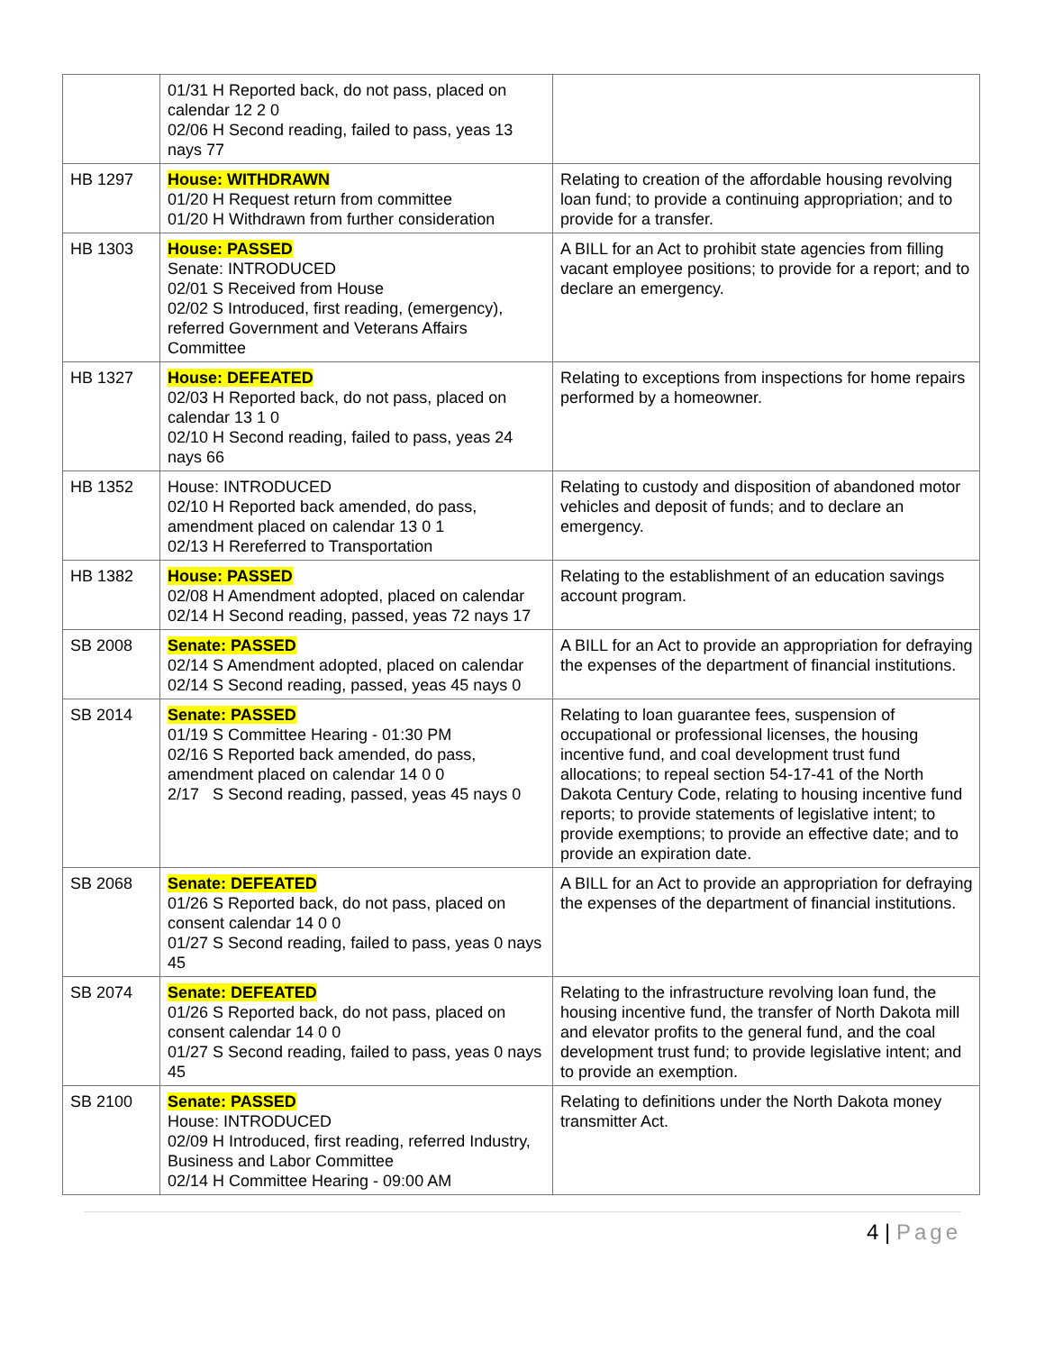| | 01/31 H Reported back, do not pass, placed on calendar 12 2 0 02/06 H Second reading, failed to pass, yeas 13 nays 77 | |
| HB 1297 | House: WITHDRAWN 01/20 H Request return from committee 01/20 H Withdrawn from further consideration | Relating to creation of the affordable housing revolving loan fund; to provide a continuing appropriation; and to provide for a transfer. |
| HB 1303 | House: PASSED Senate: INTRODUCED 02/01 S Received from House 02/02 S Introduced, first reading, (emergency), referred Government and Veterans Affairs Committee | A BILL for an Act to prohibit state agencies from filling vacant employee positions; to provide for a report; and to declare an emergency. |
| HB 1327 | House: DEFEATED 02/03 H Reported back, do not pass, placed on calendar 13 1 0 02/10 H Second reading, failed to pass, yeas 24 nays 66 | Relating to exceptions from inspections for home repairs performed by a homeowner. |
| HB 1352 | House: INTRODUCED 02/10 H Reported back amended, do pass, amendment placed on calendar 13 0 1 02/13 H Rereferred to Transportation | Relating to custody and disposition of abandoned motor vehicles and deposit of funds; and to declare an emergency. |
| HB 1382 | House: PASSED 02/08 H Amendment adopted, placed on calendar 02/14 H Second reading, passed, yeas 72 nays 17 | Relating to the establishment of an education savings account program. |
| SB 2008 | Senate: PASSED 02/14 S Amendment adopted, placed on calendar 02/14 S Second reading, passed, yeas 45 nays 0 | A BILL for an Act to provide an appropriation for defraying the expenses of the department of financial institutions. |
| SB 2014 | Senate: PASSED 01/19 S Committee Hearing - 01:30 PM 02/16 S Reported back amended, do pass, amendment placed on calendar 14 0 0 2/17 S Second reading, passed, yeas 45 nays 0 | Relating to loan guarantee fees, suspension of occupational or professional licenses, the housing incentive fund, and coal development trust fund allocations; to repeal section 54-17-41 of the North Dakota Century Code, relating to housing incentive fund reports; to provide statements of legislative intent; to provide exemptions; to provide an effective date; and to provide an expiration date. |
| SB 2068 | Senate: DEFEATED 01/26 S Reported back, do not pass, placed on consent calendar 14 0 0 01/27 S Second reading, failed to pass, yeas 0 nays 45 | A BILL for an Act to provide an appropriation for defraying the expenses of the department of financial institutions. |
| SB 2074 | Senate: DEFEATED 01/26 S Reported back, do not pass, placed on consent calendar 14 0 0 01/27 S Second reading, failed to pass, yeas 0 nays 45 | Relating to the infrastructure revolving loan fund, the housing incentive fund, the transfer of North Dakota mill and elevator profits to the general fund, and the coal development trust fund; to provide legislative intent; and to provide an exemption. |
| SB 2100 | Senate: PASSED House: INTRODUCED 02/09 H Introduced, first reading, referred Industry, Business and Labor Committee 02/14 H Committee Hearing - 09:00 AM | Relating to definitions under the North Dakota money transmitter Act. |
4 | Page